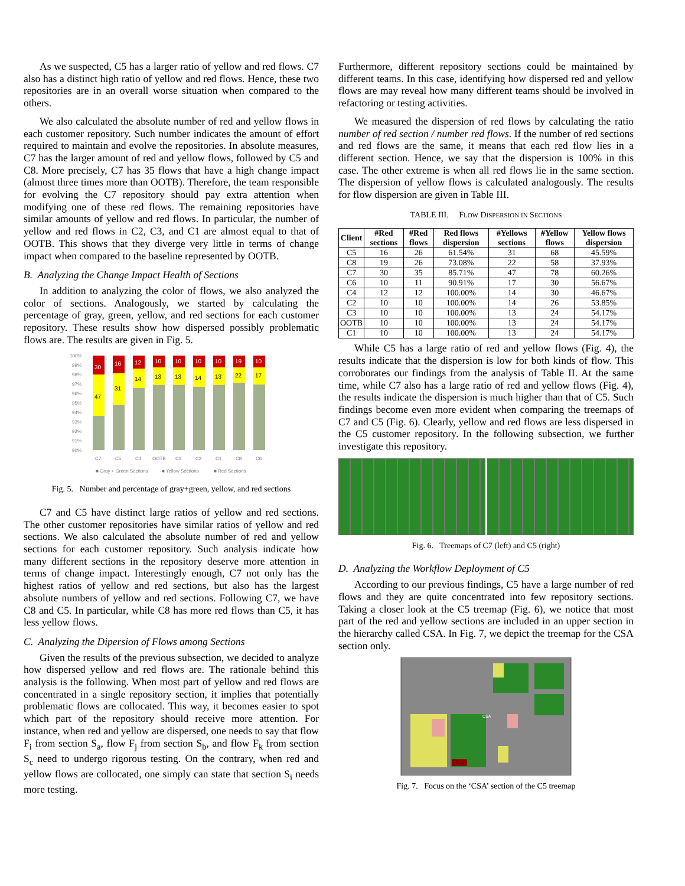As we suspected, C5 has a larger ratio of yellow and red flows. C7 also has a distinct high ratio of yellow and red flows. Hence, these two repositories are in an overall worse situation when compared to the others.
We also calculated the absolute number of red and yellow flows in each customer repository. Such number indicates the amount of effort required to maintain and evolve the repositories. In absolute measures, C7 has the larger amount of red and yellow flows, followed by C5 and C8. More precisely, C7 has 35 flows that have a high change impact (almost three times more than OOTB). Therefore, the team responsible for evolving the C7 repository should pay extra attention when modifying one of these red flows. The remaining repositories have similar amounts of yellow and red flows. In particular, the number of yellow and red flows in C2, C3, and C1 are almost equal to that of OOTB. This shows that they diverge very little in terms of change impact when compared to the baseline represented by OOTB.
B. Analyzing the Change Impact Health of Sections
In addition to analyzing the color of flows, we also analyzed the color of sections. Analogously, we started by calculating the percentage of gray, green, yellow, and red sections for each customer repository. These results show how dispersed possibly problematic flows are. The results are given in Fig. 5.
100%
99%
98%
97%
96%
95%
94%
93%
92%
91%
90%
30
47
16
31
12
14
10
10
10
10
19
10
13
13
14
13
22
17
C7
C5
C4
OOTB
C3
C2
C1
C8
C6
■ Gray + Green Sections
■ Yellow Sections
■ Red Sections
Fig. 5. Number and percentage of gray+green, yellow, and red sections
C7 and C5 have distinct large ratios of yellow and red sections. The other customer repositories have similar ratios of yellow and red sections. We also calculated the absolute number of red and yellow sections for each customer repository. Such analysis indicate how many different sections in the repository deserve more attention in terms of change impact. Interestingly enough, C7 not only has the highest ratios of yellow and red sections, but also has the largest absolute numbers of yellow and red sections. Following C7, we have C8 and C5. In particular, while C8 has more red flows than C5, it has less yellow flows.
C. Analyzing the Dipersion of Flows among Sections
Given the results of the previous subsection, we decided to analyze how dispersed yellow and red flows are. The rationale behind this analysis is the following. When most part of yellow and red flows are concentrated in a single repository section, it implies that potentially problematic flows are collocated. This way, it becomes easier to spot which part of the repository should receive more attention. For instance, when red and yellow are dispersed, one needs to say that flow F<sub>i</sub> from section S<sub>a</sub>, flow F<sub>j</sub> from section S<sub>b</sub>, and flow F<sub>k</sub> from section S<sub>c</sub> need to undergo rigorous testing. On the contrary, when red and yellow flows are collocated, one simply can state that section S<sub>i</sub> needs more testing.
Furthermore, different repository sections could be maintained by different teams. In this case, identifying how dispersed red and yellow flows are may reveal how many different teams should be involved in refactoring or testing activities.
We measured the dispersion of red flows by calculating the ratio number of red section / number red flows. If the number of red sections and red flows are the same, it means that each red flow lies in a different section. Hence, we say that the dispersion is 100% in this case. The other extreme is when all red flows lie in the same section. The dispersion of yellow flows is calculated analogously. The results for flow dispersion are given in Table III.
TABLE III. FLOW DISPERSION IN SECTIONS
| Client | #Red sections | #Red flows | Red flows dispersion | #Yellows sections | #Yellow flows | Yellow flows dispersion |
| --- | --- | --- | --- | --- | --- | --- |
| C5 | 16 | 26 | 61.54% | 31 | 68 | 45.59% |
| C8 | 19 | 26 | 73.08% | 22 | 58 | 37.93% |
| C7 | 30 | 35 | 85.71% | 47 | 78 | 60.26% |
| C6 | 10 | 11 | 90.91% | 17 | 30 | 56.67% |
| C4 | 12 | 12 | 100.00% | 14 | 30 | 46.67% |
| C2 | 10 | 10 | 100.00% | 14 | 26 | 53.85% |
| C3 | 10 | 10 | 100.00% | 13 | 24 | 54.17% |
| OOTB | 10 | 10 | 100.00% | 13 | 24 | 54.17% |
| C1 | 10 | 10 | 100.00% | 13 | 24 | 54.17% |
While C5 has a large ratio of red and yellow flows (Fig. 4), the results indicate that the dispersion is low for both kinds of flow. This corroborates our findings from the analysis of Table II. At the same time, while C7 also has a large ratio of red and yellow flows (Fig. 4), the results indicate the dispersion is much higher than that of C5. Such findings become even more evident when comparing the treemaps of C7 and C5 (Fig. 6). Clearly, yellow and red flows are less dispersed in the C5 customer repository. In the following subsection, we further investigate this repository.
Fig. 6. Treemaps of C7 (left) and C5 (right)
D. Analyzing the Workflow Deployment of C5
According to our previous findings, C5 have a large number of red flows and they are quite concentrated into few repository sections. Taking a closer look at the C5 treemap (Fig. 6), we notice that most part of the red and yellow sections are included in an upper section in the hierarchy called CSA. In Fig. 7, we depict the treemap for the CSA section only.
CSA
Fig. 7. Focus on the ‘CSA’ section of the C5 treemap